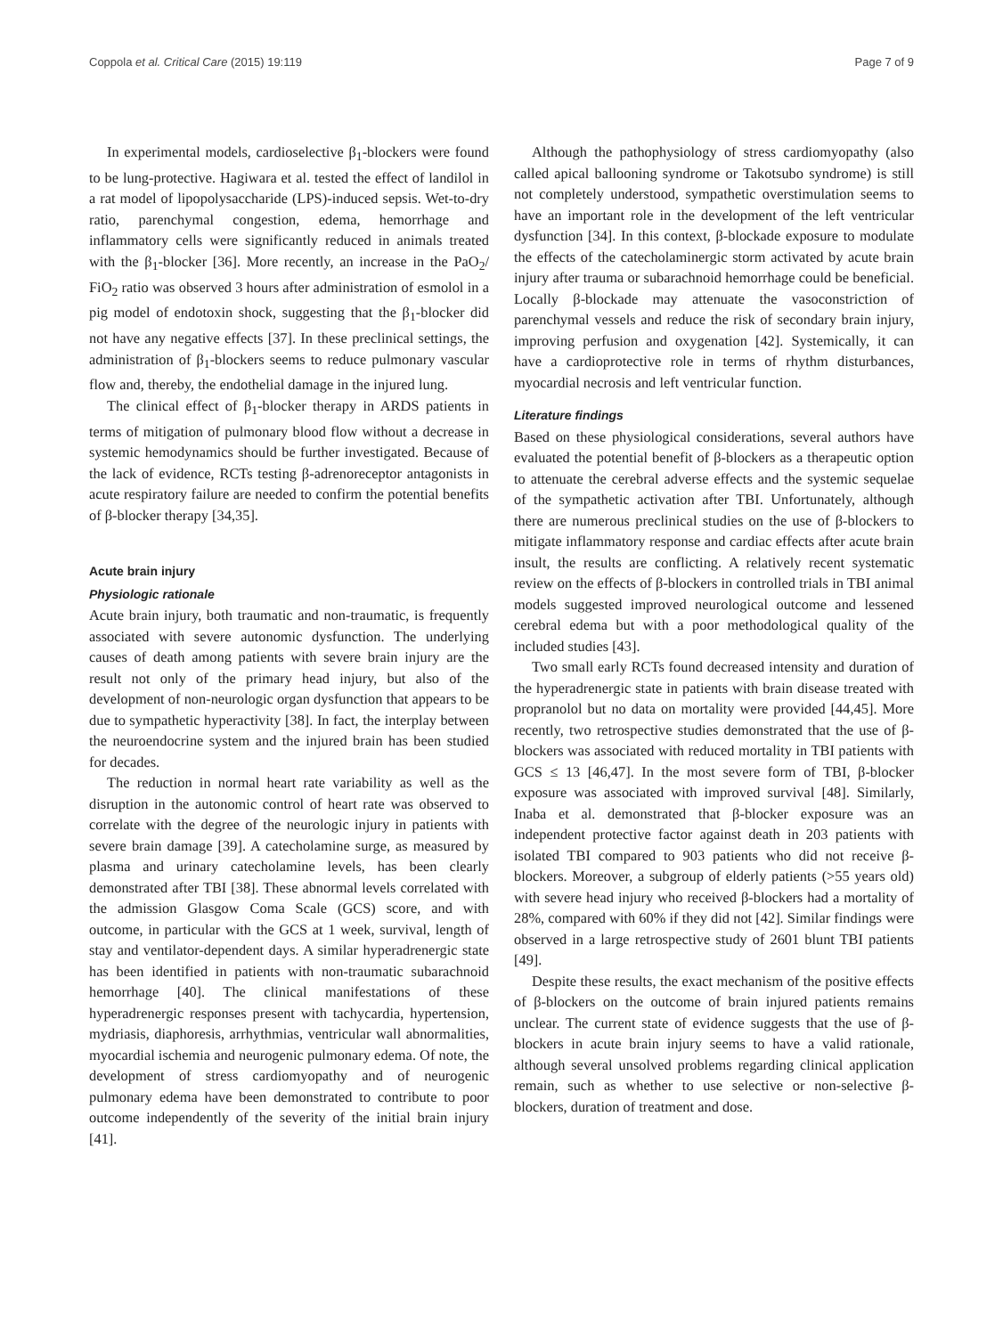Coppola et al. Critical Care (2015) 19:119 Page 7 of 9
In experimental models, cardioselective β<sub>1</sub>-blockers were found to be lung-protective. Hagiwara et al. tested the effect of landilol in a rat model of lipopolysaccharide (LPS)-induced sepsis. Wet-to-dry ratio, parenchymal congestion, edema, hemorrhage and inflammatory cells were significantly reduced in animals treated with the β<sub>1</sub>-blocker [36]. More recently, an increase in the PaO<sub>2</sub>/ FiO<sub>2</sub> ratio was observed 3 hours after administration of esmolol in a pig model of endotoxin shock, suggesting that the β<sub>1</sub>-blocker did not have any negative effects [37]. In these preclinical settings, the administration of β<sub>1</sub>-blockers seems to reduce pulmonary vascular flow and, thereby, the endothelial damage in the injured lung.
The clinical effect of β<sub>1</sub>-blocker therapy in ARDS patients in terms of mitigation of pulmonary blood flow without a decrease in systemic hemodynamics should be further investigated. Because of the lack of evidence, RCTs testing β-adrenoreceptor antagonists in acute respiratory failure are needed to confirm the potential benefits of β-blocker therapy [34,35].
Acute brain injury
Physiologic rationale
Acute brain injury, both traumatic and non-traumatic, is frequently associated with severe autonomic dysfunction. The underlying causes of death among patients with severe brain injury are the result not only of the primary head injury, but also of the development of non-neurologic organ dysfunction that appears to be due to sympathetic hyperactivity [38]. In fact, the interplay between the neuroendocrine system and the injured brain has been studied for decades.
The reduction in normal heart rate variability as well as the disruption in the autonomic control of heart rate was observed to correlate with the degree of the neurologic injury in patients with severe brain damage [39]. A catecholamine surge, as measured by plasma and urinary catecholamine levels, has been clearly demonstrated after TBI [38]. These abnormal levels correlated with the admission Glasgow Coma Scale (GCS) score, and with outcome, in particular with the GCS at 1 week, survival, length of stay and ventilator-dependent days. A similar hyperadrenergic state has been identified in patients with non-traumatic subarachnoid hemorrhage [40]. The clinical manifestations of these hyperadrenergic responses present with tachycardia, hypertension, mydriasis, diaphoresis, arrhythmias, ventricular wall abnormalities, myocardial ischemia and neurogenic pulmonary edema. Of note, the development of stress cardiomyopathy and of neurogenic pulmonary edema have been demonstrated to contribute to poor outcome independently of the severity of the initial brain injury [41].
Although the pathophysiology of stress cardiomyopathy (also called apical ballooning syndrome or Takotsubo syndrome) is still not completely understood, sympathetic overstimulation seems to have an important role in the development of the left ventricular dysfunction [34]. In this context, β-blockade exposure to modulate the effects of the catecholaminergic storm activated by acute brain injury after trauma or subarachnoid hemorrhage could be beneficial. Locally β-blockade may attenuate the vasoconstriction of parenchymal vessels and reduce the risk of secondary brain injury, improving perfusion and oxygenation [42]. Systemically, it can have a cardioprotective role in terms of rhythm disturbances, myocardial necrosis and left ventricular function.
Literature findings
Based on these physiological considerations, several authors have evaluated the potential benefit of β-blockers as a therapeutic option to attenuate the cerebral adverse effects and the systemic sequelae of the sympathetic activation after TBI. Unfortunately, although there are numerous preclinical studies on the use of β-blockers to mitigate inflammatory response and cardiac effects after acute brain insult, the results are conflicting. A relatively recent systematic review on the effects of β-blockers in controlled trials in TBI animal models suggested improved neurological outcome and lessened cerebral edema but with a poor methodological quality of the included studies [43].
Two small early RCTs found decreased intensity and duration of the hyperadrenergic state in patients with brain disease treated with propranolol but no data on mortality were provided [44,45]. More recently, two retrospective studies demonstrated that the use of β-blockers was associated with reduced mortality in TBI patients with GCS ≤ 13 [46,47]. In the most severe form of TBI, β-blocker exposure was associated with improved survival [48]. Similarly, Inaba et al. demonstrated that β-blocker exposure was an independent protective factor against death in 203 patients with isolated TBI compared to 903 patients who did not receive β-blockers. Moreover, a subgroup of elderly patients (>55 years old) with severe head injury who received β-blockers had a mortality of 28%, compared with 60% if they did not [42]. Similar findings were observed in a large retrospective study of 2601 blunt TBI patients [49].
Despite these results, the exact mechanism of the positive effects of β-blockers on the outcome of brain injured patients remains unclear. The current state of evidence suggests that the use of β-blockers in acute brain injury seems to have a valid rationale, although several unsolved problems regarding clinical application remain, such as whether to use selective or non-selective β-blockers, duration of treatment and dose.